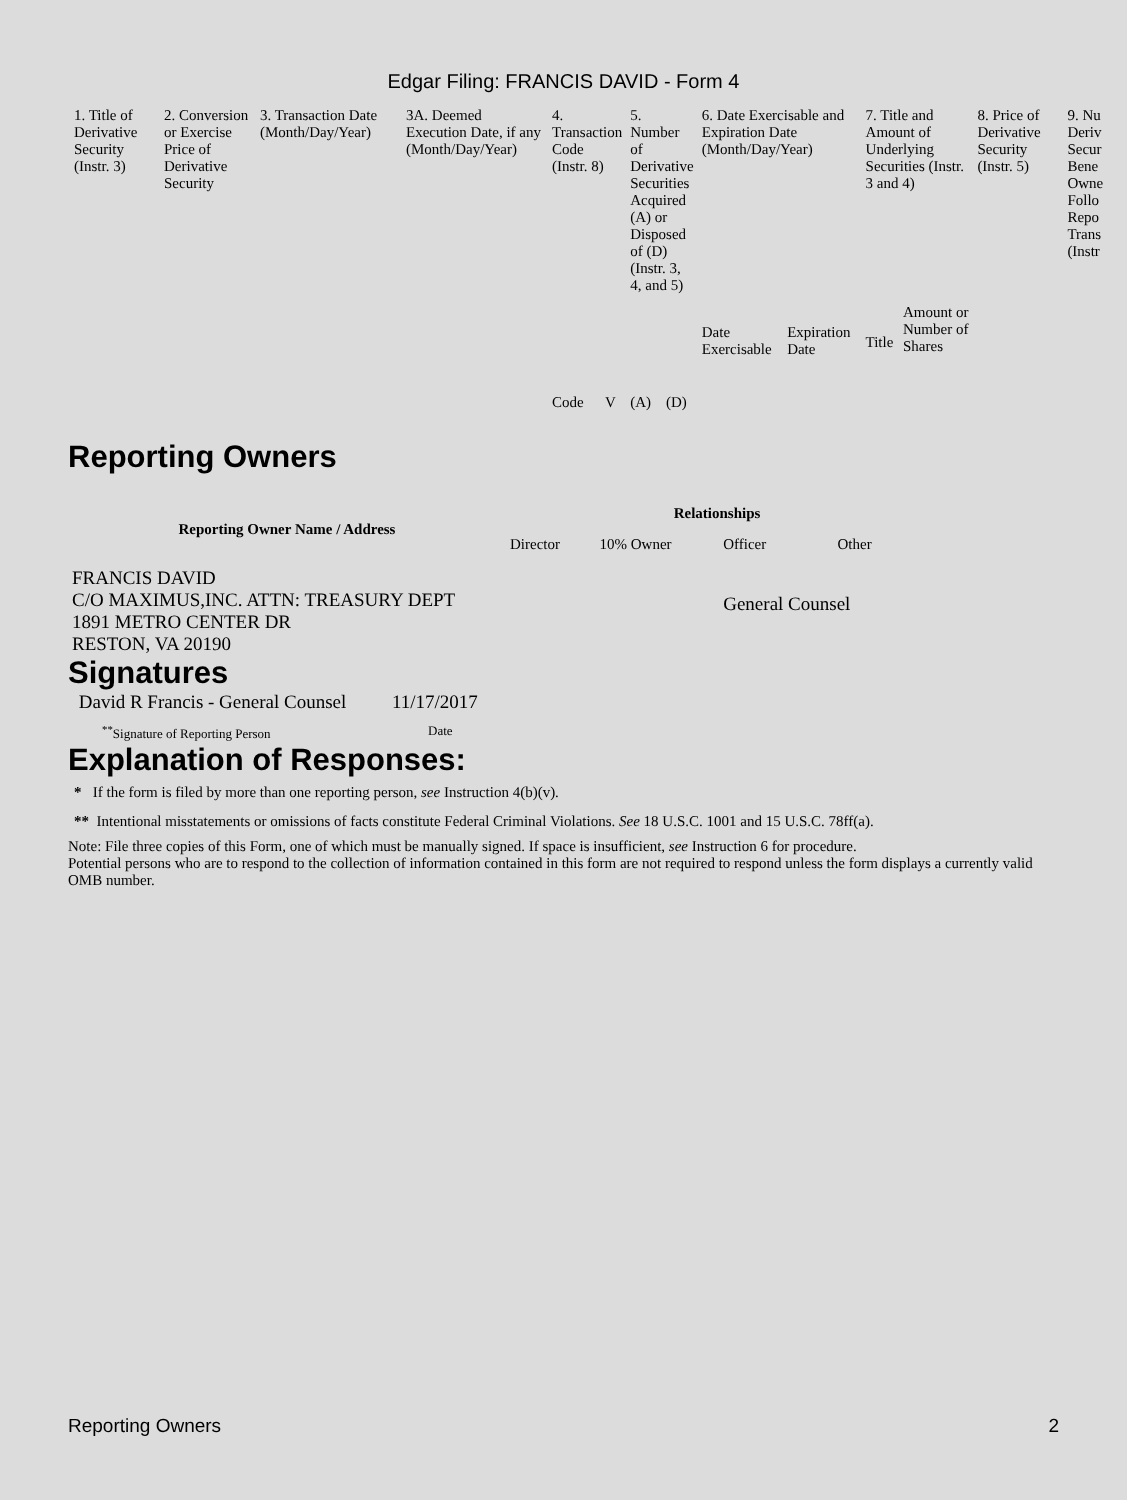Edgar Filing: FRANCIS DAVID - Form 4
| 1. Title of Derivative Security (Instr. 3) | 2. Conversion or Exercise Price of Derivative Security | 3. Transaction Date (Month/Day/Year) | 3A. Deemed Execution Date, if any (Month/Day/Year) | 4. Transaction Code (Instr. 8) | | 5. Number of Derivative Securities Acquired (A) or Disposed of (D) (Instr. 3, 4, and 5) | | 6. Date Exercisable and Expiration Date (Month/Day/Year) | | 7. Title and Amount of Underlying Securities (Instr. 3 and 4) | | 8. Price of Derivative Security (Instr. 5) | 9. Nu Deriv Secur Bene Owne Follo Repo Trans (Instr |
| | | | | Code | V | (A) | (D) | Date Exercisable | Expiration Date | Title | Amount or Number of Shares | | |
Reporting Owners
| Reporting Owner Name / Address | Relationships | | | |
| --- | --- | --- | --- | --- |
| | Director | 10% Owner | Officer | Other |
| FRANCIS DAVID C/O MAXIMUS,INC. ATTN: TREASURY DEPT 1891 METRO CENTER DR RESTON, VA 20190 | | | General Counsel | |
Signatures
| David R Francis - General Counsel | 11/17/2017 |
| <sup>**</sup> Signature of Reporting Person | Date |
Explanation of Responses:
* If the form is filed by more than one reporting person, see Instruction 4(b)(v).
** Intentional misstatements or omissions of facts constitute Federal Criminal Violations. See 18 U.S.C. 1001 and 15 U.S.C. 78ff(a).
Note: File three copies of this Form, one of which must be manually signed. If space is insufficient, see Instruction 6 for procedure.
Potential persons who are to respond to the collection of information contained in this form are not required to respond unless the form displays a currently valid OMB number.
Reporting Owners 2